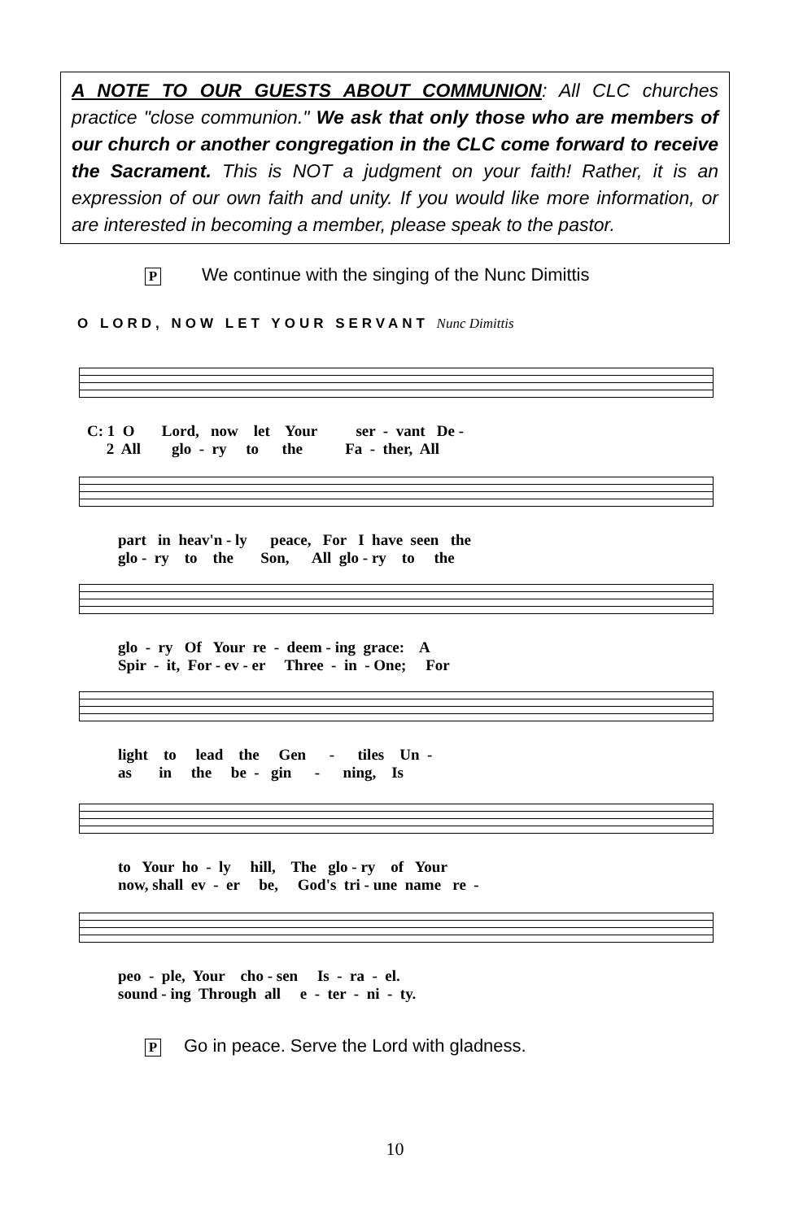A NOTE TO OUR GUESTS ABOUT COMMUNION: All CLC churches practice "close communion." We ask that only those who are members of our church or another congregation in the CLC come forward to receive the Sacrament. This is NOT a judgment on your faith! Rather, it is an expression of our own faith and unity. If you would like more information, or are interested in becoming a member, please speak to the pastor.
P We continue with the singing of the Nunc Dimittis
O LORD, NOW LET YOUR SERVANT Nunc Dimittis
C: 1 O Lord, now let Your ser - vant De - 2 All glo - ry to the Fa - ther, All
part in heav'n - ly peace, For I have seen the glo - ry to the Son, All glo - ry to the
glo - ry Of Your re - deem - ing grace: A Spir - it, For - ev - er Three - in - One; For
light to lead the Gen - tiles Un - as in the be - gin - ning, Is
to Your ho - ly hill, The glo - ry of Your now, shall ev - er be, God's tri - une name re -
peo - ple, Your cho - sen Is - ra - el. sound - ing Through all e - ter - ni - ty.
P Go in peace. Serve the Lord with gladness.
10